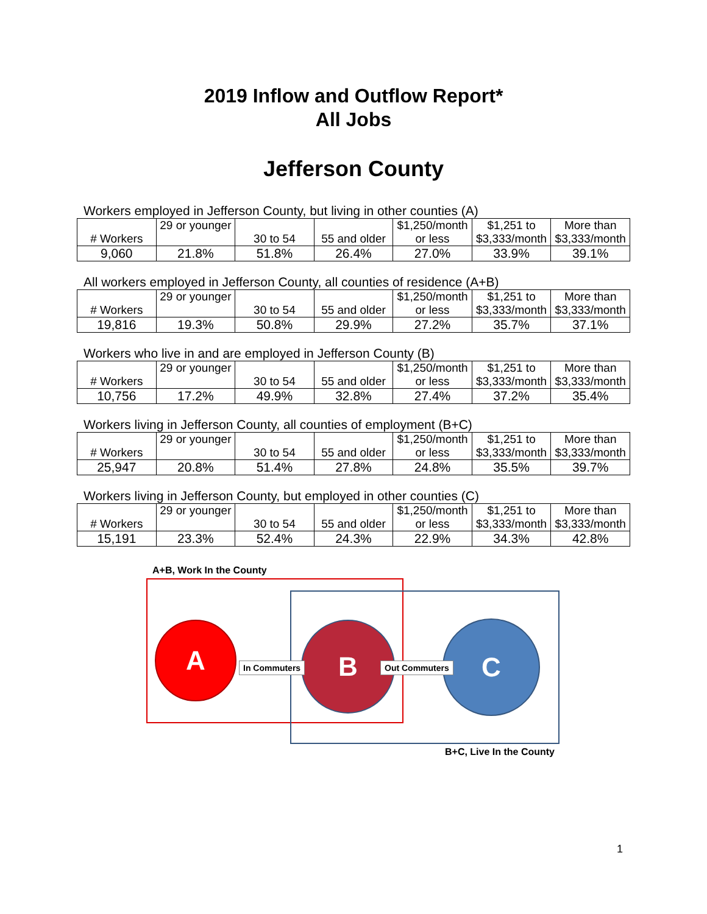2019 Inflow and Outflow Report*
All Jobs
Jefferson County
Workers employed in Jefferson County, but living in other counties (A)
| # Workers | 29 or younger | 30 to 54 | 55 and older | $1,250/month or less | $1,251 to $3,333/month | More than $3,333/month |
| 9,060 | 21.8% | 51.8% | 26.4% | 27.0% | 33.9% | 39.1% |
All workers employed in Jefferson County, all counties of residence (A+B)
| # Workers | 29 or younger | 30 to 54 | 55 and older | $1,250/month or less | $1,251 to $3,333/month | More than $3,333/month |
| 19,816 | 19.3% | 50.8% | 29.9% | 27.2% | 35.7% | 37.1% |
Workers who live in and are employed in Jefferson County (B)
| # Workers | 29 or younger | 30 to 54 | 55 and older | $1,250/month or less | $1,251 to $3,333/month | More than $3,333/month |
| 10,756 | 17.2% | 49.9% | 32.8% | 27.4% | 37.2% | 35.4% |
Workers living in Jefferson County, all counties of employment (B+C)
| # Workers | 29 or younger | 30 to 54 | 55 and older | $1,250/month or less | $1,251 to $3,333/month | More than $3,333/month |
| 25,947 | 20.8% | 51.4% | 27.8% | 24.8% | 35.5% | 39.7% |
Workers living in Jefferson County, but employed in other counties (C)
| # Workers | 29 or younger | 30 to 54 | 55 and older | $1,250/month or less | $1,251 to $3,333/month | More than $3,333/month |
| 15,191 | 23.3% | 52.4% | 24.3% | 22.9% | 34.3% | 42.8% |
A+B, Work In the County
A B C
In Commuters Out Commuters
B+C, Live In the County
1